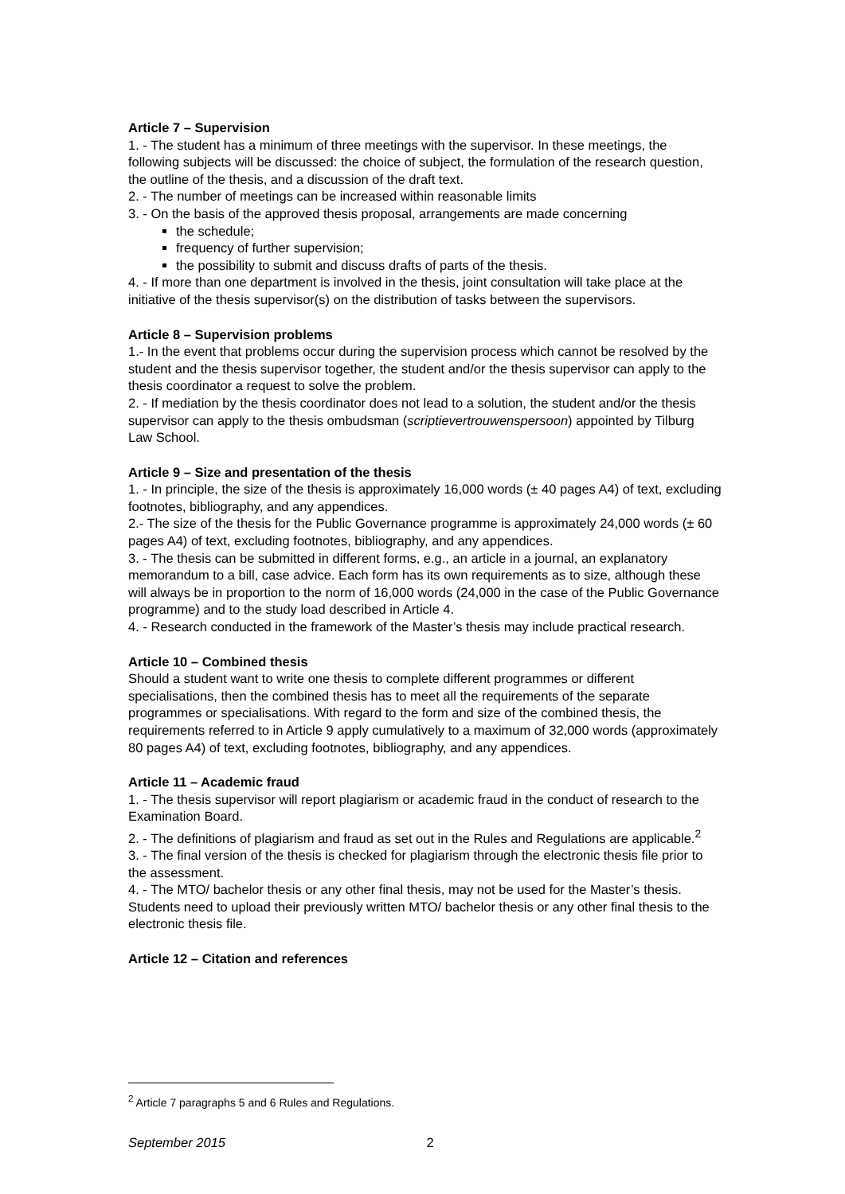Article 7 – Supervision
1. - The student has a minimum of three meetings with the supervisor. In these meetings, the following subjects will be discussed: the choice of subject, the formulation of the research question, the outline of the thesis, and a discussion of the draft text.
2. - The number of meetings can be increased within reasonable limits
3. - On the basis of the approved thesis proposal, arrangements are made concerning
the schedule;
frequency of further supervision;
the possibility to submit and discuss drafts of parts of the thesis.
4. - If more than one department is involved in the thesis, joint consultation will take place at the initiative of the thesis supervisor(s) on the distribution of tasks between the supervisors.
Article 8 – Supervision problems
1.- In the event that problems occur during the supervision process which cannot be resolved by the student and the thesis supervisor together, the student and/or the thesis supervisor can apply to the thesis coordinator a request to solve the problem.
2. - If mediation by the thesis coordinator does not lead to a solution, the student and/or the thesis supervisor can apply to the thesis ombudsman (scriptievertrouwenspersoon) appointed by Tilburg Law School.
Article 9 – Size and presentation of the thesis
1. - In principle, the size of the thesis is approximately 16,000 words (± 40 pages A4) of text, excluding footnotes, bibliography, and any appendices.
2.- The size of the thesis for the Public Governance programme is approximately 24,000 words (± 60 pages A4) of text, excluding footnotes, bibliography, and any appendices.
3. - The thesis can be submitted in different forms, e.g., an article in a journal, an explanatory memorandum to a bill, case advice. Each form has its own requirements as to size, although these will always be in proportion to the norm of 16,000 words (24,000 in the case of the Public Governance programme) and to the study load described in Article 4.
4. - Research conducted in the framework of the Master’s thesis may include practical research.
Article 10 – Combined thesis
Should a student want to write one thesis to complete different programmes or different specialisations, then the combined thesis has to meet all the requirements of the separate programmes or specialisations. With regard to the form and size of the combined thesis, the requirements referred to in Article 9 apply cumulatively to a maximum of 32,000 words (approximately 80 pages A4) of text, excluding footnotes, bibliography, and any appendices.
Article 11 – Academic fraud
1. - The thesis supervisor will report plagiarism or academic fraud in the conduct of research to the Examination Board.
2. - The definitions of plagiarism and fraud as set out in the Rules and Regulations are applicable.<sup>2</sup>
3. - The final version of the thesis is checked for plagiarism through the electronic thesis file prior to the assessment.
4. - The MTO/ bachelor thesis or any other final thesis, may not be used for the Master’s thesis. Students need to upload their previously written MTO/ bachelor thesis or any other final thesis to the electronic thesis file.
Article 12 – Citation and references
<sup>2</sup> Article 7 paragraphs 5 and 6 Rules and Regulations.
September 2015 2